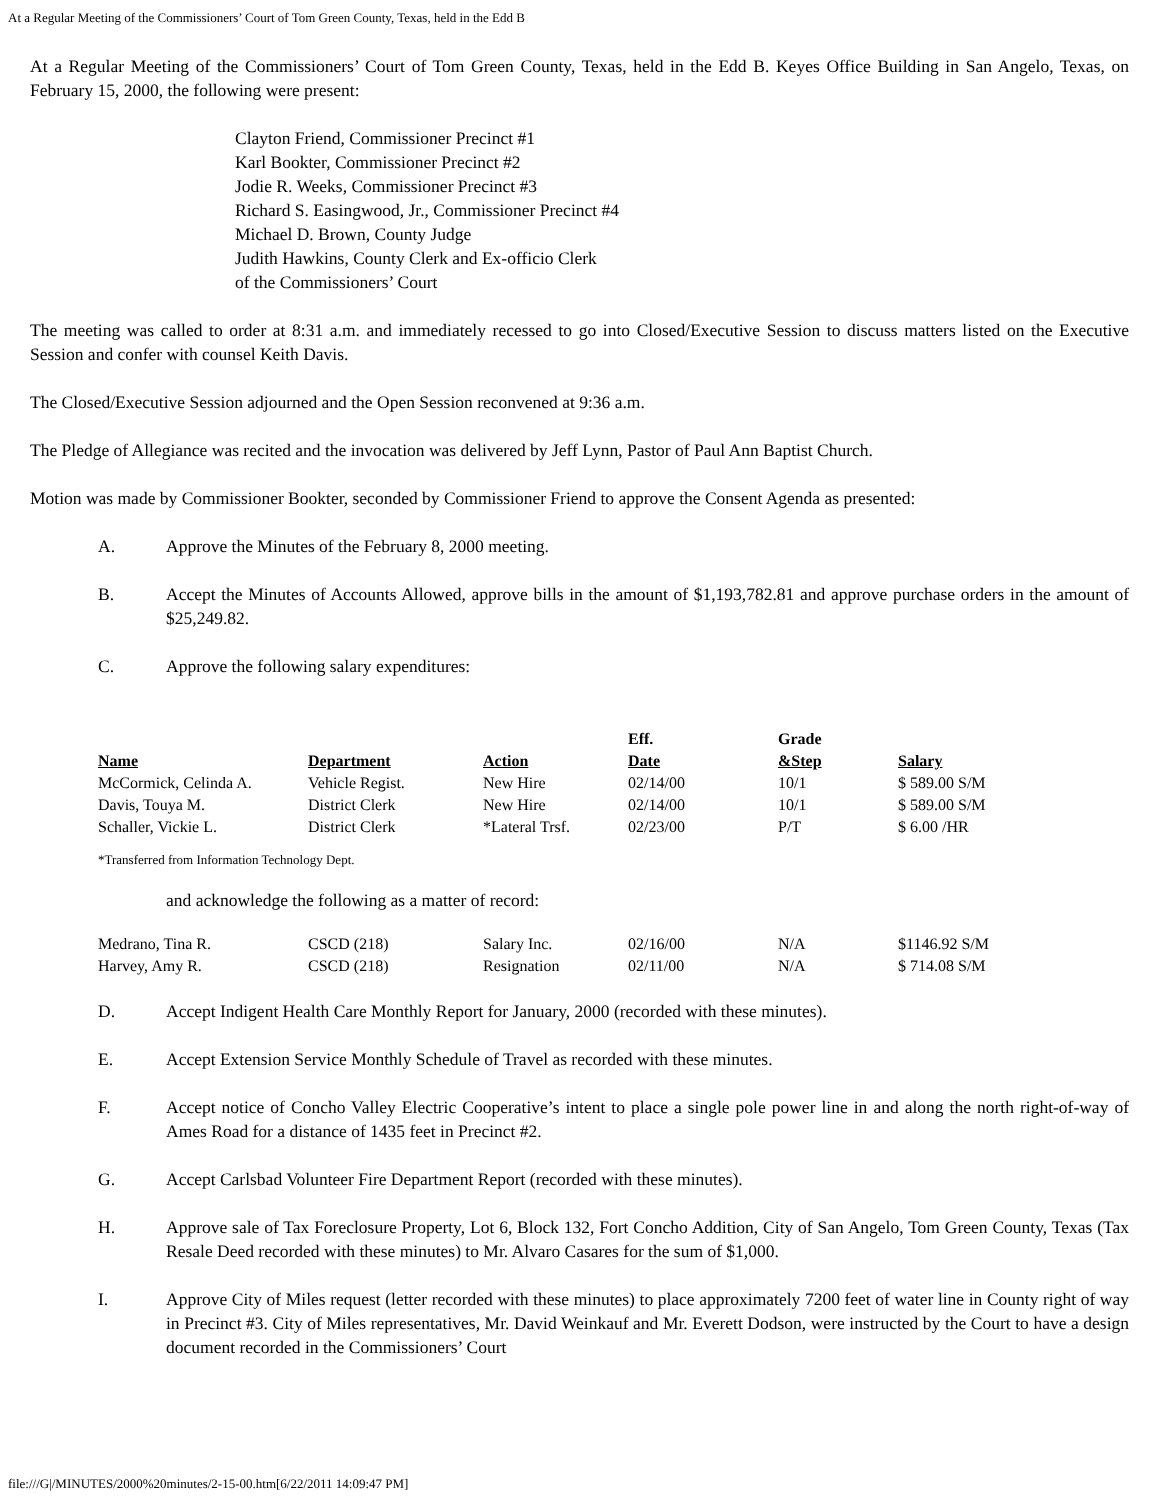At a Regular Meeting of the Commissioners’ Court of Tom Green County, Texas, held in the Edd B
At a Regular Meeting of the Commissioners’ Court of Tom Green County, Texas, held in the Edd B. Keyes Office Building in San Angelo, Texas, on February 15, 2000, the following were present:
Clayton Friend, Commissioner Precinct #1
Karl Bookter, Commissioner Precinct #2
Jodie R. Weeks, Commissioner Precinct #3
Richard S. Easingwood, Jr., Commissioner Precinct #4
Michael D. Brown, County Judge
Judith Hawkins, County Clerk and Ex-officio Clerk
of the Commissioners’ Court
The meeting was called to order at 8:31 a.m. and immediately recessed to go into Closed/Executive Session to discuss matters listed on the Executive Session and confer with counsel Keith Davis.
The Closed/Executive Session adjourned and the Open Session reconvened at 9:36 a.m.
The Pledge of Allegiance was recited and the invocation was delivered by Jeff Lynn, Pastor of Paul Ann Baptist Church.
Motion was made by Commissioner Bookter, seconded by Commissioner Friend to approve the Consent Agenda as presented:
A. Approve the Minutes of the February 8, 2000 meeting.
B. Accept the Minutes of Accounts Allowed, approve bills in the amount of $1,193,782.81 and approve purchase orders in the amount of $25,249.82.
C. Approve the following salary expenditures:
| | | | Eff. | Grade | |
| --- | --- | --- | --- | --- | --- |
| Name | Department | Action | Date | &Step | Salary |
| McCormick, Celinda A. | Vehicle Regist. | New Hire | 02/14/00 | 10/1 | $ 589.00 S/M |
| Davis, Touya M. | District Clerk | New Hire | 02/14/00 | 10/1 | $ 589.00 S/M |
| Schaller, Vickie L. | District Clerk | *Lateral Trsf. | 02/23/00 | P/T | $ 6.00 /HR |
*Transferred from Information Technology Dept.
and acknowledge the following as a matter of record:
| Medrano, Tina R. | CSCD (218) | Salary Inc. | 02/16/00 | N/A | $1146.92 S/M |
| Harvey, Amy R. | CSCD (218) | Resignation | 02/11/00 | N/A | $ 714.08 S/M |
D. Accept Indigent Health Care Monthly Report for January, 2000 (recorded with these minutes).
E. Accept Extension Service Monthly Schedule of Travel as recorded with these minutes.
F. Accept notice of Concho Valley Electric Cooperative’s intent to place a single pole power line in and along the north right-of-way of Ames Road for a distance of 1435 feet in Precinct #2.
G. Accept Carlsbad Volunteer Fire Department Report (recorded with these minutes).
H. Approve sale of Tax Foreclosure Property, Lot 6, Block 132, Fort Concho Addition, City of San Angelo, Tom Green County, Texas (Tax Resale Deed recorded with these minutes) to Mr. Alvaro Casares for the sum of $1,000.
I. Approve City of Miles request (letter recorded with these minutes) to place approximately 7200 feet of water line in County right of way in Precinct #3. City of Miles representatives, Mr. David Weinkauf and Mr. Everett Dodson, were instructed by the Court to have a design document recorded in the Commissioners’ Court
file:///G|/MINUTES/2000%20minutes/2-15-00.htm[6/22/2011 14:09:47 PM]